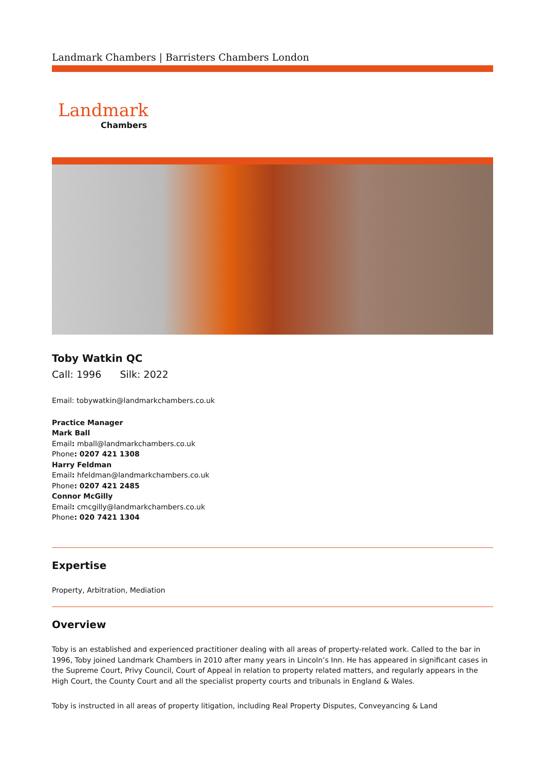Landmark Chambers | Barristers Chambers London
Landmark
Chambers
Toby Watkin QC
Call: 1996 Silk: 2022
Email: tobywatkin@landmarkchambers.co.uk
Practice Manager
Mark Ball
Email: mball@landmarkchambers.co.uk
Phone: 0207 421 1308
Harry Feldman
Email: hfeldman@landmarkchambers.co.uk
Phone: 0207 421 2485
Connor McGilly
Email: cmcgilly@landmarkchambers.co.uk
Phone: 020 7421 1304
Expertise
Property, Arbitration, Mediation
Overview
Toby is an established and experienced practitioner dealing with all areas of property-related work. Called to the bar in 1996, Toby joined Landmark Chambers in 2010 after many years in Lincoln’s Inn. He has appeared in significant cases in the Supreme Court, Privy Council, Court of Appeal in relation to property related matters, and regularly appears in the High Court, the County Court and all the specialist property courts and tribunals in England & Wales.
Toby is instructed in all areas of property litigation, including Real Property Disputes, Conveyancing & Land